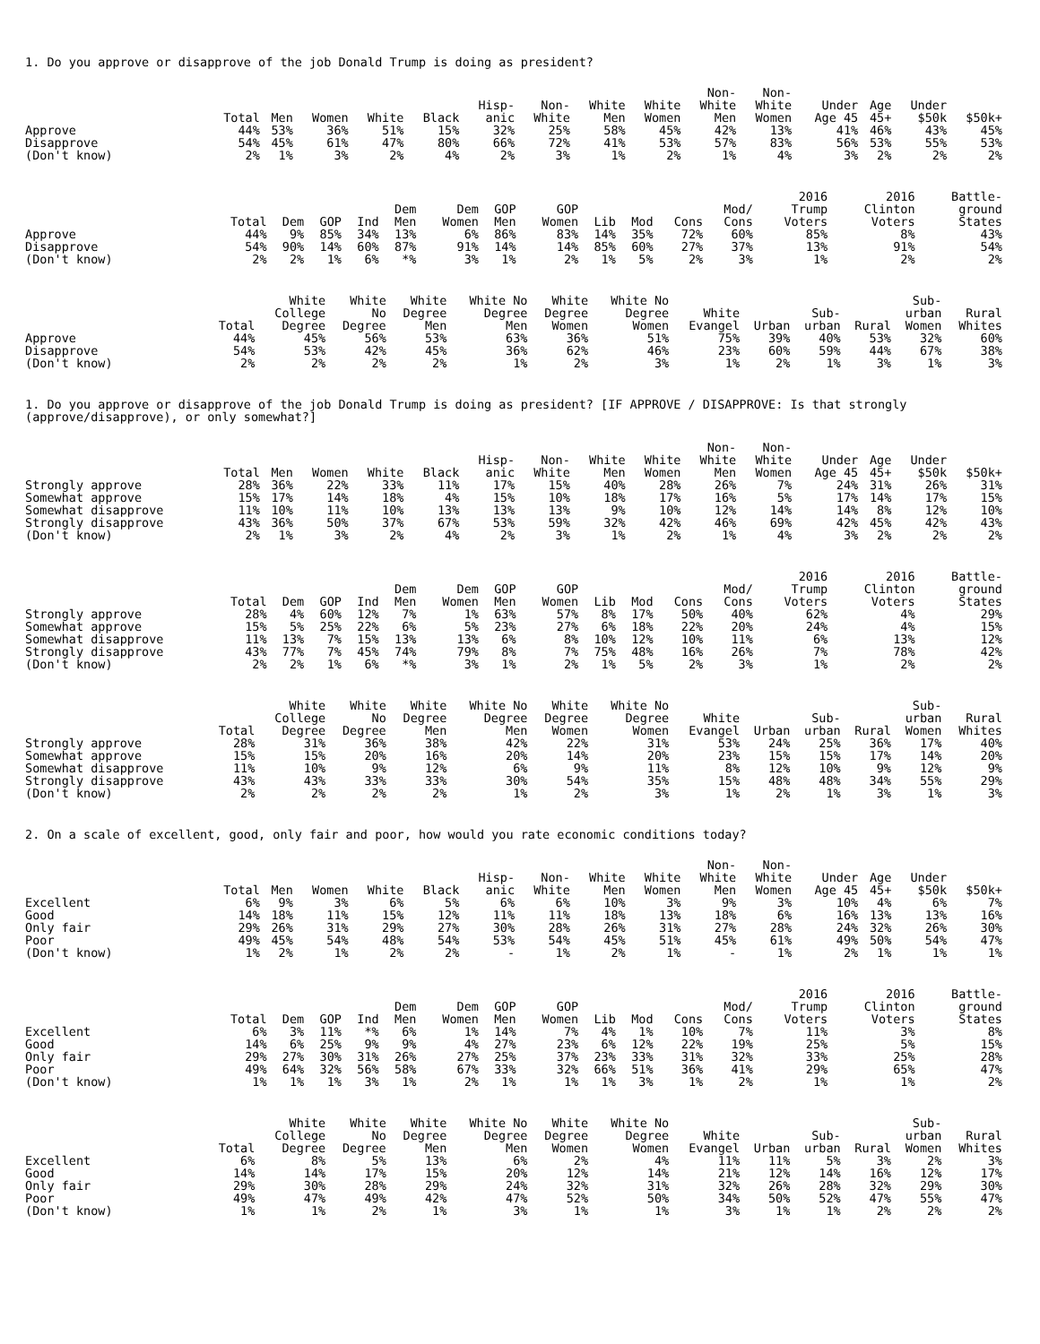1. Do you approve or disapprove of the job Donald Trump is doing as president?
| | Total | Men | Women | White | Black | Hisp- anic | Non- White | White Men | White Women | Non- White Men | Non- White Women | Under Age 45 | Age 45+ | Under $50k | $50k+ |
| --- | --- | --- | --- | --- | --- | --- | --- | --- | --- | --- | --- | --- | --- | --- | --- |
| Approve | 44% | 53% | 36% | 51% | 15% | 32% | 25% | 58% | 45% | 42% | 13% | 41% | 46% | 43% | 45% |
| Disapprove | 54% | 45% | 61% | 47% | 80% | 66% | 72% | 41% | 53% | 57% | 83% | 56% | 53% | 55% | 53% |
| (Don't know) | 2% | 1% | 3% | 2% | 4% | 2% | 3% | 1% | 2% | 1% | 4% | 3% | 2% | 2% | 2% |
| | Total | Dem | GOP | Ind | Dem Men | Dem Women | GOP Men | GOP Women | Lib | Mod | Cons | Mod/ Cons | 2016 Trump Voters | 2016 Clinton Voters | Battle- ground States |
| --- | --- | --- | --- | --- | --- | --- | --- | --- | --- | --- | --- | --- | --- | --- | --- |
| Approve | 44% | 9% | 85% | 34% | 13% | 6% | 86% | 83% | 14% | 35% | 72% | 60% | 85% | 8% | 43% |
| Disapprove | 54% | 90% | 14% | 60% | 87% | 91% | 14% | 14% | 85% | 60% | 27% | 37% | 13% | 91% | 54% |
| (Don't know) | 2% | 2% | 1% | 6% | *% | 3% | 1% | 2% | 1% | 5% | 2% | 3% | 1% | 2% | 2% |
| | Total | White College Degree | White No Degree | White Degree Men | White No Degree Men | White Degree Women | White No Degree Women | White Evangel | Urban | Sub- urban | Rural | Sub- urban Women | Rural Whites |
| --- | --- | --- | --- | --- | --- | --- | --- | --- | --- | --- | --- | --- | --- |
| Approve | 44% | 45% | 56% | 53% | 63% | 36% | 51% | 75% | 39% | 40% | 53% | 32% | 60% |
| Disapprove | 54% | 53% | 42% | 45% | 36% | 62% | 46% | 23% | 60% | 59% | 44% | 67% | 38% |
| (Don't know) | 2% | 2% | 2% | 2% | 1% | 2% | 3% | 1% | 2% | 1% | 3% | 1% | 3% |
1. Do you approve or disapprove of the job Donald Trump is doing as president? [IF APPROVE / DISAPPROVE: Is that strongly (approve/disapprove), or only somewhat?]
| | Total | Men | Women | White | Black | Hisp- anic | Non- White | White Men | White Women | Non- White Men | Non- White Women | Under Age 45 | Age 45+ | Under $50k | $50k+ |
| --- | --- | --- | --- | --- | --- | --- | --- | --- | --- | --- | --- | --- | --- | --- | --- |
| Strongly approve | 28% | 36% | 22% | 33% | 11% | 17% | 15% | 40% | 28% | 26% | 7% | 24% | 31% | 26% | 31% |
| Somewhat approve | 15% | 17% | 14% | 18% | 4% | 15% | 10% | 18% | 17% | 16% | 5% | 17% | 14% | 17% | 15% |
| Somewhat disapprove | 11% | 10% | 11% | 10% | 13% | 13% | 13% | 9% | 10% | 12% | 14% | 14% | 8% | 12% | 10% |
| Strongly disapprove | 43% | 36% | 50% | 37% | 67% | 53% | 59% | 32% | 42% | 46% | 69% | 42% | 45% | 42% | 43% |
| (Don't know) | 2% | 1% | 3% | 2% | 4% | 2% | 3% | 1% | 2% | 1% | 4% | 3% | 2% | 2% | 2% |
| | Total | Dem | GOP | Ind | Dem Men | Dem Women | GOP Men | GOP Women | Lib | Mod | Cons | Mod/ Cons | 2016 Trump Voters | 2016 Clinton Voters | Battle- ground States |
| --- | --- | --- | --- | --- | --- | --- | --- | --- | --- | --- | --- | --- | --- | --- | --- |
| Strongly approve | 28% | 4% | 60% | 12% | 7% | 1% | 63% | 57% | 8% | 17% | 50% | 40% | 62% | 4% | 29% |
| Somewhat approve | 15% | 5% | 25% | 22% | 6% | 5% | 23% | 27% | 6% | 18% | 22% | 20% | 24% | 4% | 15% |
| Somewhat disapprove | 11% | 13% | 7% | 15% | 13% | 13% | 6% | 8% | 10% | 12% | 10% | 11% | 6% | 13% | 12% |
| Strongly disapprove | 43% | 77% | 7% | 45% | 74% | 79% | 8% | 7% | 75% | 48% | 16% | 26% | 7% | 78% | 42% |
| (Don't know) | 2% | 2% | 1% | 6% | *% | 3% | 1% | 2% | 1% | 5% | 2% | 3% | 1% | 2% | 2% |
| | Total | White College Degree | White No Degree | White Degree Men | White No Degree Men | White Degree Women | White No Degree Women | White Evangel | Urban | Sub- urban | Rural | Sub- urban Women | Rural Whites |
| --- | --- | --- | --- | --- | --- | --- | --- | --- | --- | --- | --- | --- | --- |
| Strongly approve | 28% | 31% | 36% | 38% | 42% | 22% | 31% | 53% | 24% | 25% | 36% | 17% | 40% |
| Somewhat approve | 15% | 15% | 20% | 16% | 20% | 14% | 20% | 23% | 15% | 15% | 17% | 14% | 20% |
| Somewhat disapprove | 11% | 10% | 9% | 12% | 6% | 9% | 11% | 8% | 12% | 10% | 9% | 12% | 9% |
| Strongly disapprove | 43% | 43% | 33% | 33% | 30% | 54% | 35% | 15% | 48% | 48% | 34% | 55% | 29% |
| (Don't know) | 2% | 2% | 2% | 2% | 1% | 2% | 3% | 1% | 2% | 1% | 3% | 1% | 3% |
2. On a scale of excellent, good, only fair and poor, how would you rate economic conditions today?
| | Total | Men | Women | White | Black | Hisp- anic | Non- White | White Men | White Women | Non- White Men | Non- White Women | Under Age 45 | Age 45+ | Under $50k | $50k+ |
| --- | --- | --- | --- | --- | --- | --- | --- | --- | --- | --- | --- | --- | --- | --- | --- |
| Excellent | 6% | 9% | 3% | 6% | 5% | 6% | 6% | 10% | 3% | 9% | 3% | 10% | 4% | 6% | 7% |
| Good | 14% | 18% | 11% | 15% | 12% | 11% | 11% | 18% | 13% | 18% | 6% | 16% | 13% | 13% | 16% |
| Only fair | 29% | 26% | 31% | 29% | 27% | 30% | 28% | 26% | 31% | 27% | 28% | 24% | 32% | 26% | 30% |
| Poor | 49% | 45% | 54% | 48% | 54% | 53% | 54% | 45% | 51% | 45% | 61% | 49% | 50% | 54% | 47% |
| (Don't know) | 1% | 2% | 1% | 2% | 2% | - | 1% | 2% | 1% | - | 1% | 2% | 1% | 1% | 1% |
| | Total | Dem | GOP | Ind | Dem Men | Dem Women | GOP Men | GOP Women | Lib | Mod | Cons | Mod/ Cons | 2016 Trump Voters | 2016 Clinton Voters | Battle- ground States |
| --- | --- | --- | --- | --- | --- | --- | --- | --- | --- | --- | --- | --- | --- | --- | --- |
| Excellent | 6% | 3% | 11% | *% | 6% | 1% | 14% | 7% | 4% | 1% | 10% | 7% | 11% | 3% | 8% |
| Good | 14% | 6% | 25% | 9% | 9% | 4% | 27% | 23% | 6% | 12% | 22% | 19% | 25% | 5% | 15% |
| Only fair | 29% | 27% | 30% | 31% | 26% | 27% | 25% | 37% | 23% | 33% | 31% | 32% | 33% | 25% | 28% |
| Poor | 49% | 64% | 32% | 56% | 58% | 67% | 33% | 32% | 66% | 51% | 36% | 41% | 29% | 65% | 47% |
| (Don't know) | 1% | 1% | 1% | 3% | 1% | 2% | 1% | 1% | 1% | 3% | 1% | 2% | 1% | 1% | 2% |
| | Total | White College Degree | White No Degree | White Degree Men | White No Degree Men | White Degree Women | White No Degree Women | White Evangel | Urban | Sub- urban | Rural | Sub- urban Women | Rural Whites |
| --- | --- | --- | --- | --- | --- | --- | --- | --- | --- | --- | --- | --- | --- |
| Excellent | 6% | 8% | 5% | 13% | 6% | 2% | 4% | 11% | 11% | 5% | 3% | 2% | 3% |
| Good | 14% | 14% | 17% | 15% | 20% | 12% | 14% | 21% | 12% | 14% | 16% | 12% | 17% |
| Only fair | 29% | 30% | 28% | 29% | 24% | 32% | 31% | 32% | 26% | 28% | 32% | 29% | 30% |
| Poor | 49% | 47% | 49% | 42% | 47% | 52% | 50% | 34% | 50% | 52% | 47% | 55% | 47% |
| (Don't know) | 1% | 1% | 2% | 1% | 3% | 1% | 1% | 3% | 1% | 1% | 2% | 2% | 2% |